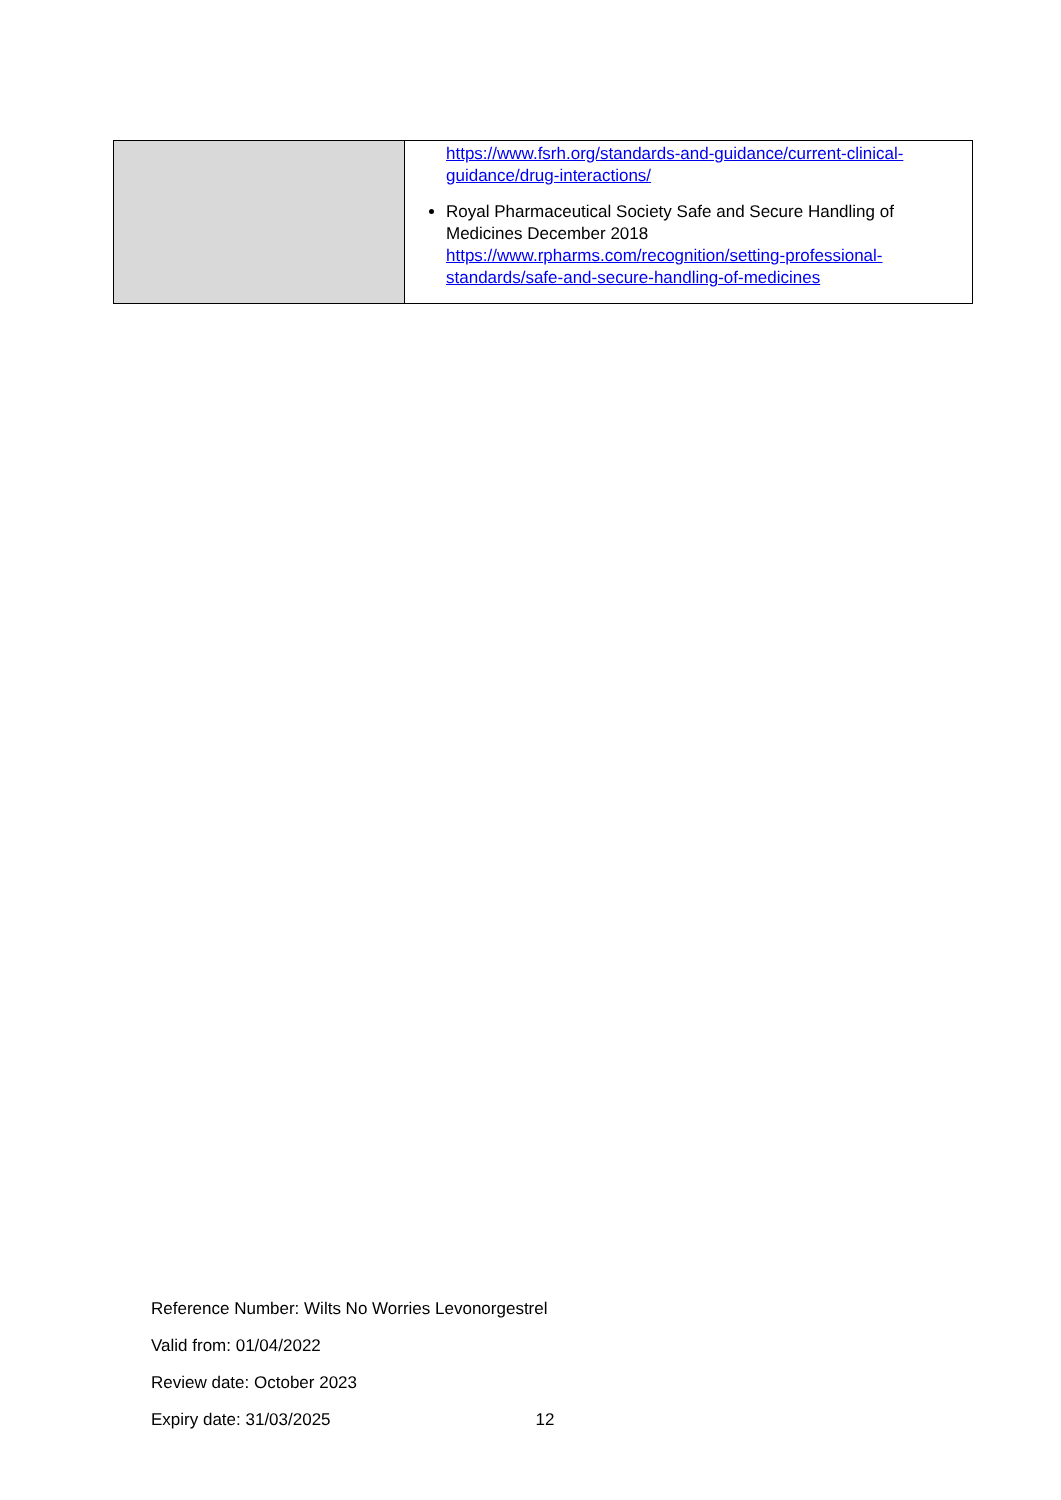| | https://www.fsrh.org/standards-and-guidance/current-clinical-guidance/drug-interactions/ Royal Pharmaceutical Society Safe and Secure Handling of Medicines December 2018 https://www.rpharms.com/recognition/setting-professional-standards/safe-and-secure-handling-of-medicines |
Reference Number: Wilts No Worries Levonorgestrel
Valid from: 01/04/2022
Review date: October 2023
Expiry date: 31/03/2025 12